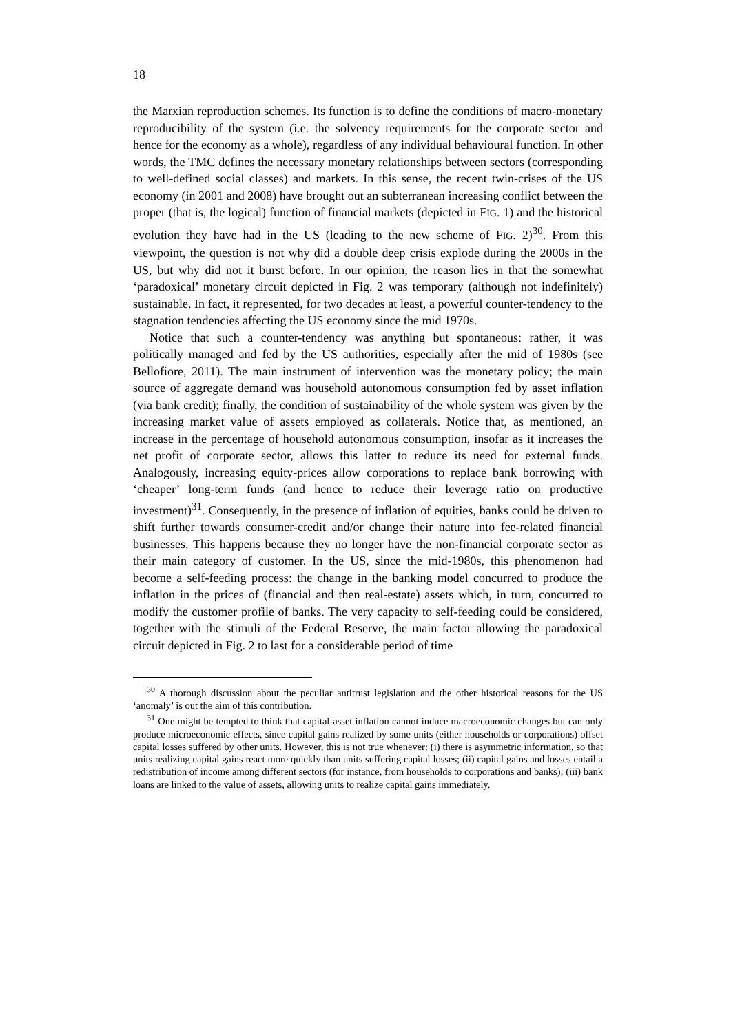18
the Marxian reproduction schemes. Its function is to define the conditions of macro-monetary reproducibility of the system (i.e. the solvency requirements for the corporate sector and hence for the economy as a whole), regardless of any individual behavioural function. In other words, the TMC defines the necessary monetary relationships between sectors (corresponding to well-defined social classes) and markets. In this sense, the recent twin-crises of the US economy (in 2001 and 2008) have brought out an subterranean increasing conflict between the proper (that is, the logical) function of financial markets (depicted in FIG. 1) and the historical evolution they have had in the US (leading to the new scheme of FIG. 2)<sup>30</sup>. From this viewpoint, the question is not why did a double deep crisis explode during the 2000s in the US, but why did not it burst before. In our opinion, the reason lies in that the somewhat ‘paradoxical’ monetary circuit depicted in Fig. 2 was temporary (although not indefinitely) sustainable. In fact, it represented, for two decades at least, a powerful counter-tendency to the stagnation tendencies affecting the US economy since the mid 1970s.
Notice that such a counter-tendency was anything but spontaneous: rather, it was politically managed and fed by the US authorities, especially after the mid of 1980s (see Bellofiore, 2011). The main instrument of intervention was the monetary policy; the main source of aggregate demand was household autonomous consumption fed by asset inflation (via bank credit); finally, the condition of sustainability of the whole system was given by the increasing market value of assets employed as collaterals. Notice that, as mentioned, an increase in the percentage of household autonomous consumption, insofar as it increases the net profit of corporate sector, allows this latter to reduce its need for external funds. Analogously, increasing equity-prices allow corporations to replace bank borrowing with ‘cheaper’ long-term funds (and hence to reduce their leverage ratio on productive investment)<sup>31</sup>. Consequently, in the presence of inflation of equities, banks could be driven to shift further towards consumer-credit and/or change their nature into fee-related financial businesses. This happens because they no longer have the non-financial corporate sector as their main category of customer. In the US, since the mid-1980s, this phenomenon had become a self-feeding process: the change in the banking model concurred to produce the inflation in the prices of (financial and then real-estate) assets which, in turn, concurred to modify the customer profile of banks. The very capacity to self-feeding could be considered, together with the stimuli of the Federal Reserve, the main factor allowing the paradoxical circuit depicted in Fig. 2 to last for a considerable period of time
<sup>30</sup> A thorough discussion about the peculiar antitrust legislation and the other historical reasons for the US ‘anomaly’ is out the aim of this contribution.
<sup>31</sup> One might be tempted to think that capital-asset inflation cannot induce macroeconomic changes but can only produce microeconomic effects, since capital gains realized by some units (either households or corporations) offset capital losses suffered by other units. However, this is not true whenever: (i) there is asymmetric information, so that units realizing capital gains react more quickly than units suffering capital losses; (ii) capital gains and losses entail a redistribution of income among different sectors (for instance, from households to corporations and banks); (iii) bank loans are linked to the value of assets, allowing units to realize capital gains immediately.